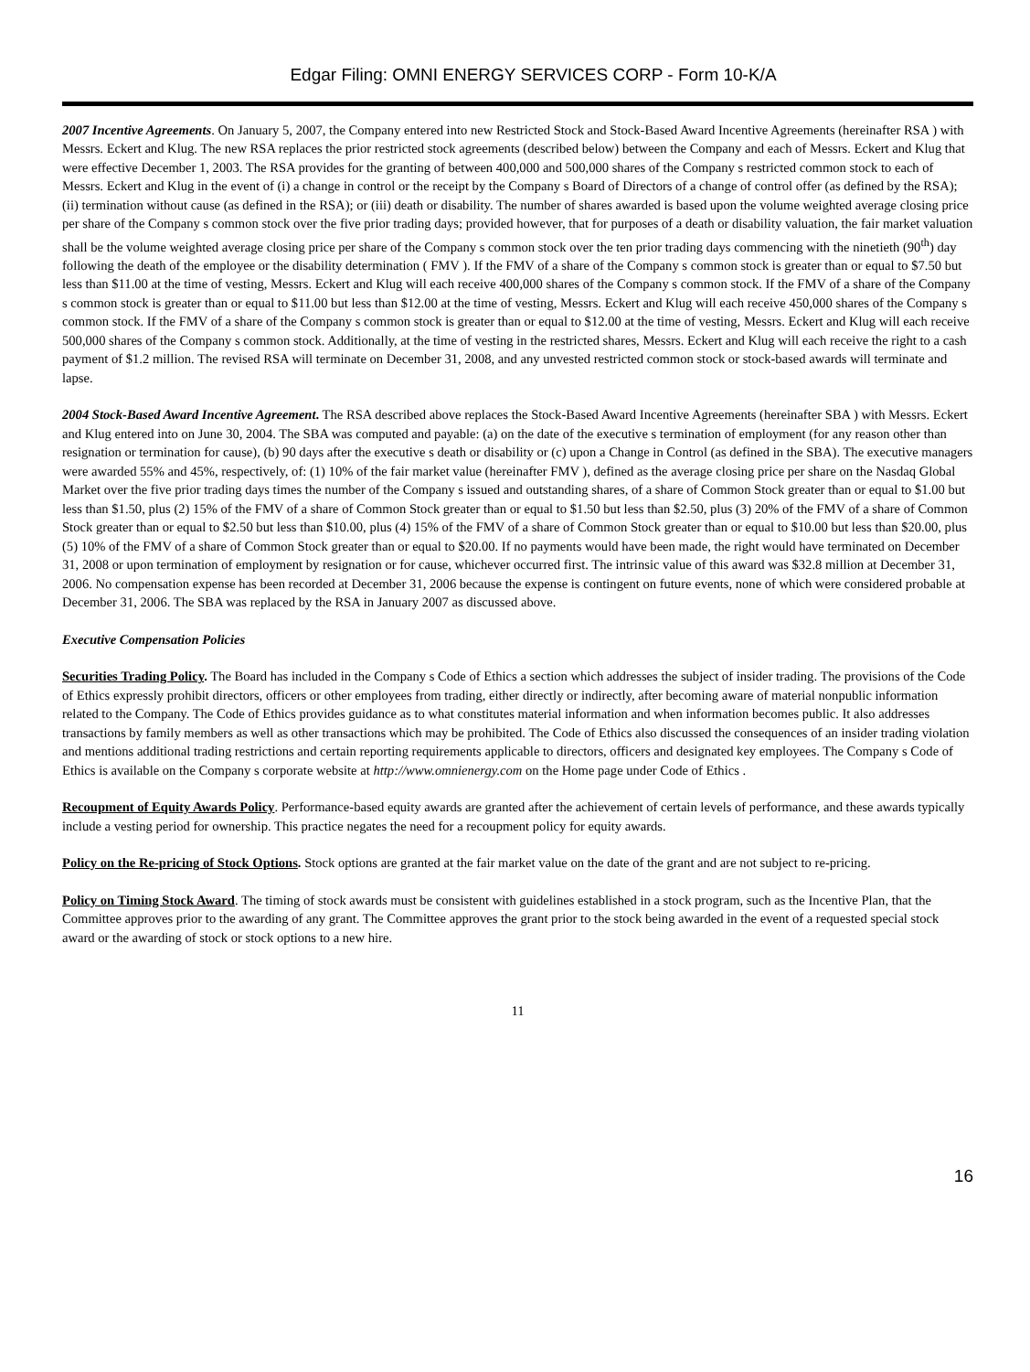Edgar Filing: OMNI ENERGY SERVICES CORP - Form 10-K/A
2007 Incentive Agreements. On January 5, 2007, the Company entered into new Restricted Stock and Stock-Based Award Incentive Agreements (hereinafter RSA ) with Messrs. Eckert and Klug. The new RSA replaces the prior restricted stock agreements (described below) between the Company and each of Messrs. Eckert and Klug that were effective December 1, 2003. The RSA provides for the granting of between 400,000 and 500,000 shares of the Company s restricted common stock to each of Messrs. Eckert and Klug in the event of (i) a change in control or the receipt by the Company s Board of Directors of a change of control offer (as defined by the RSA); (ii) termination without cause (as defined in the RSA); or (iii) death or disability. The number of shares awarded is based upon the volume weighted average closing price per share of the Company s common stock over the five prior trading days; provided however, that for purposes of a death or disability valuation, the fair market valuation shall be the volume weighted average closing price per share of the Company s common stock over the ten prior trading days commencing with the ninetieth (90<sup>th</sup>) day following the death of the employee or the disability determination ( FMV ). If the FMV of a share of the Company s common stock is greater than or equal to $7.50 but less than $11.00 at the time of vesting, Messrs. Eckert and Klug will each receive 400,000 shares of the Company s common stock. If the FMV of a share of the Company s common stock is greater than or equal to $11.00 but less than $12.00 at the time of vesting, Messrs. Eckert and Klug will each receive 450,000 shares of the Company s common stock. If the FMV of a share of the Company s common stock is greater than or equal to $12.00 at the time of vesting, Messrs. Eckert and Klug will each receive 500,000 shares of the Company s common stock. Additionally, at the time of vesting in the restricted shares, Messrs. Eckert and Klug will each receive the right to a cash payment of $1.2 million. The revised RSA will terminate on December 31, 2008, and any unvested restricted common stock or stock-based awards will terminate and lapse.
2004 Stock-Based Award Incentive Agreement. The RSA described above replaces the Stock-Based Award Incentive Agreements (hereinafter SBA ) with Messrs. Eckert and Klug entered into on June 30, 2004. The SBA was computed and payable: (a) on the date of the executive s termination of employment (for any reason other than resignation or termination for cause), (b) 90 days after the executive s death or disability or (c) upon a Change in Control (as defined in the SBA). The executive managers were awarded 55% and 45%, respectively, of: (1) 10% of the fair market value (hereinafter FMV ), defined as the average closing price per share on the Nasdaq Global Market over the five prior trading days times the number of the Company s issued and outstanding shares, of a share of Common Stock greater than or equal to $1.00 but less than $1.50, plus (2) 15% of the FMV of a share of Common Stock greater than or equal to $1.50 but less than $2.50, plus (3) 20% of the FMV of a share of Common Stock greater than or equal to $2.50 but less than $10.00, plus (4) 15% of the FMV of a share of Common Stock greater than or equal to $10.00 but less than $20.00, plus (5) 10% of the FMV of a share of Common Stock greater than or equal to $20.00. If no payments would have been made, the right would have terminated on December 31, 2008 or upon termination of employment by resignation or for cause, whichever occurred first. The intrinsic value of this award was $32.8 million at December 31, 2006. No compensation expense has been recorded at December 31, 2006 because the expense is contingent on future events, none of which were considered probable at December 31, 2006. The SBA was replaced by the RSA in January 2007 as discussed above.
Executive Compensation Policies
Securities Trading Policy. The Board has included in the Company s Code of Ethics a section which addresses the subject of insider trading. The provisions of the Code of Ethics expressly prohibit directors, officers or other employees from trading, either directly or indirectly, after becoming aware of material nonpublic information related to the Company. The Code of Ethics provides guidance as to what constitutes material information and when information becomes public. It also addresses transactions by family members as well as other transactions which may be prohibited. The Code of Ethics also discussed the consequences of an insider trading violation and mentions additional trading restrictions and certain reporting requirements applicable to directors, officers and designated key employees. The Company s Code of Ethics is available on the Company s corporate website at http://www.omnienergy.com on the Home page under Code of Ethics .
Recoupment of Equity Awards Policy. Performance-based equity awards are granted after the achievement of certain levels of performance, and these awards typically include a vesting period for ownership. This practice negates the need for a recoupment policy for equity awards.
Policy on the Re-pricing of Stock Options. Stock options are granted at the fair market value on the date of the grant and are not subject to re-pricing.
Policy on Timing Stock Award. The timing of stock awards must be consistent with guidelines established in a stock program, such as the Incentive Plan, that the Committee approves prior to the awarding of any grant. The Committee approves the grant prior to the stock being awarded in the event of a requested special stock award or the awarding of stock or stock options to a new hire.
11
16